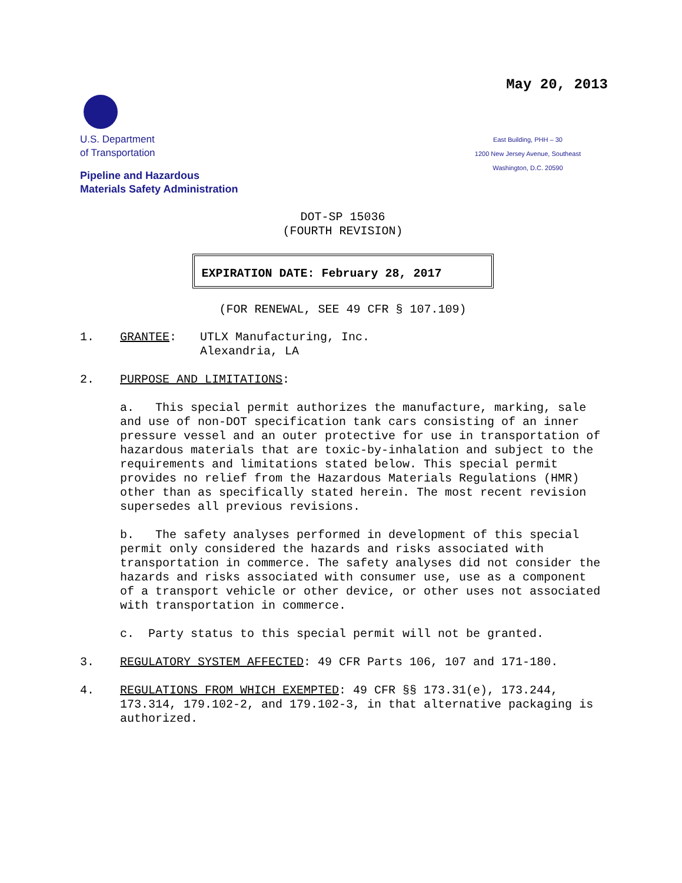May 20, 2013
U.S. Department
of Transportation
Pipeline and Hazardous
Materials Safety Administration
East Building, PHH – 30
1200 New Jersey Avenue, Southeast
Washington, D.C. 20590
DOT-SP 15036
(FOURTH REVISION)
EXPIRATION DATE: February 28, 2017
(FOR RENEWAL, SEE 49 CFR § 107.109)
1. GRANTEE:
UTLX Manufacturing, Inc.
Alexandria, LA
2.
PURPOSE AND LIMITATIONS:
a. This special permit authorizes the manufacture, marking, sale and use of non-DOT specification tank cars consisting of an inner pressure vessel and an outer protective for use in transportation of hazardous materials that are toxic-by-inhalation and subject to the requirements and limitations stated below. This special permit provides no relief from the Hazardous Materials Regulations (HMR) other than as specifically stated herein. The most recent revision supersedes all previous revisions.
b. The safety analyses performed in development of this special permit only considered the hazards and risks associated with transportation in commerce. The safety analyses did not consider the hazards and risks associated with consumer use, use as a component of a transport vehicle or other device, or other uses not associated with transportation in commerce.
c. Party status to this special permit will not be granted.
3.
REGULATORY SYSTEM AFFECTED: 49 CFR Parts 106, 107 and 171-180.
4.
REGULATIONS FROM WHICH EXEMPTED: 49 CFR §§ 173.31(e), 173.244, 173.314, 179.102-2, and 179.102-3, in that alternative packaging is authorized.